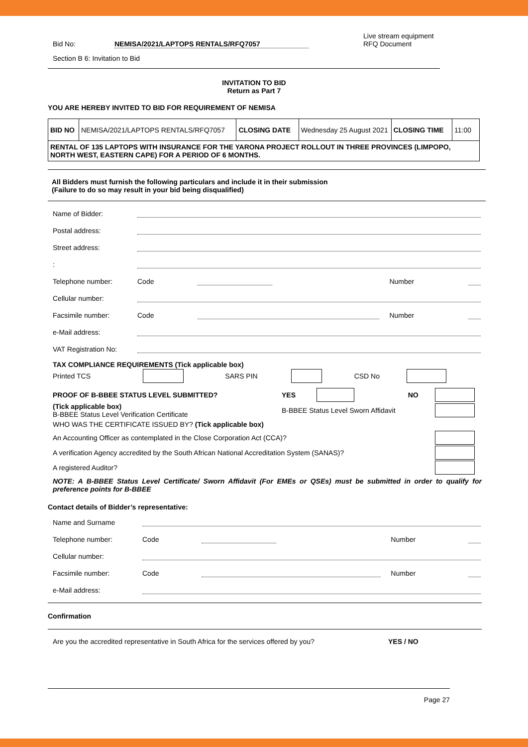Bid No: NEMISA/2021/LAPTOPS RENTALS/RFQ7057
Live stream equipment
RFQ Document
Section B 6: Invitation to Bid
INVITATION TO BID
Return as Part 7
YOU ARE HEREBY INVITED TO BID FOR REQUIREMENT OF NEMISA
| BID NO | NEMISA/2021/LAPTOPS RENTALS/RFQ7057 | CLOSING DATE | Wednesday 25 August 2021 | CLOSING TIME | 11:00 |
| RENTAL OF 135 LAPTOPS WITH INSURANCE FOR THE YARONA PROJECT ROLLOUT IN THREE PROVINCES (LIMPOPO, NORTH WEST, EASTERN CAPE) FOR A PERIOD OF 6 MONTHS. | | | | | |
All Bidders must furnish the following particulars and include it in their submission
(Failure to do so may result in your bid being disqualified)
| Name of Bidder: | | | | |
| Postal address: | | | | |
| Street address: | | | | |
| : | | | | |
| Telephone number: | Code | | Number | |
| Cellular number: | | | | |
| Facsimile number: | Code | | Number | |
| e-Mail address: | | | | |
| VAT Registration No: | | | | |
| TAX COMPLIANCE REQUIREMENTS (Tick applicable box) | | | | | |
| Printed TCS | | SARS PIN | | CSD No | |
| PROOF OF B-BBEE STATUS LEVEL SUBMITTED? | YES | | NO | |
| (Tick applicable box) B-BBEE Status Level Verification Certificate | B-BBEE Status Level Sworn Affidavit | | | |
| WHO WAS THE CERTIFICATE ISSUED BY? (Tick applicable box) | | | | |
| An Accounting Officer as contemplated in the Close Corporation Act (CCA)? | | | | |
| A verification Agency accredited by the South African National Accreditation System (SANAS)? | | | | |
| A registered Auditor? | | | | |
NOTE: A B-BBEE Status Level Certificate/ Sworn Affidavit (For EMEs or QSEs) must be submitted in order to qualify for preference points for B-BBEE
Contact details of Bidder’s representative:
| Name and Surname | | | | |
| Telephone number: | Code | | Number | |
| Cellular number: | | | | |
| Facsimile number: | Code | | Number | |
| e-Mail address: | | | | |
Confirmation
Are you the accredited representative in South Africa for the services offered by you? YES / NO
Page 27